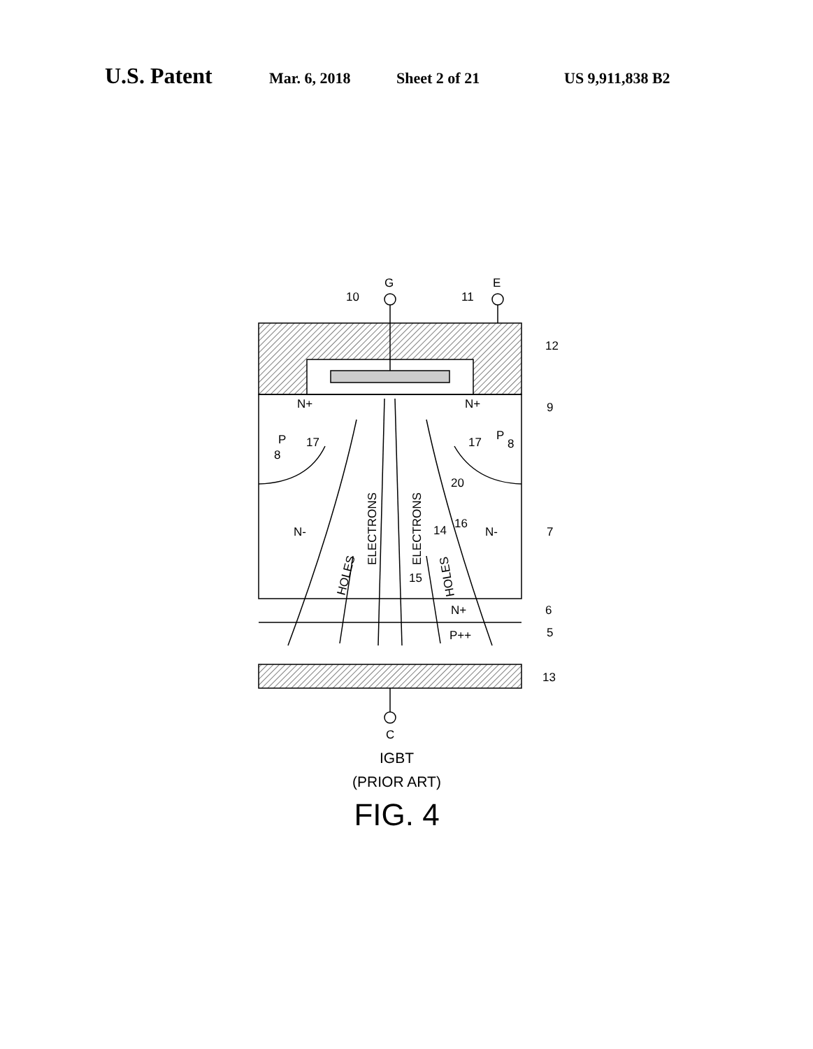U.S. Patent Mar. 6, 2018 Sheet 2 of 21 US 9,911,838 B2
G
E
10
11
12
9
N+
N+
P
8
P
8
17
17
20
N-
N-
7
14
16
15
N+
6
P++
5
13
C
ELECTRONS
ELECTRONS
HOLES
HOLES
IGBT
(PRIOR ART)
FIG. 4